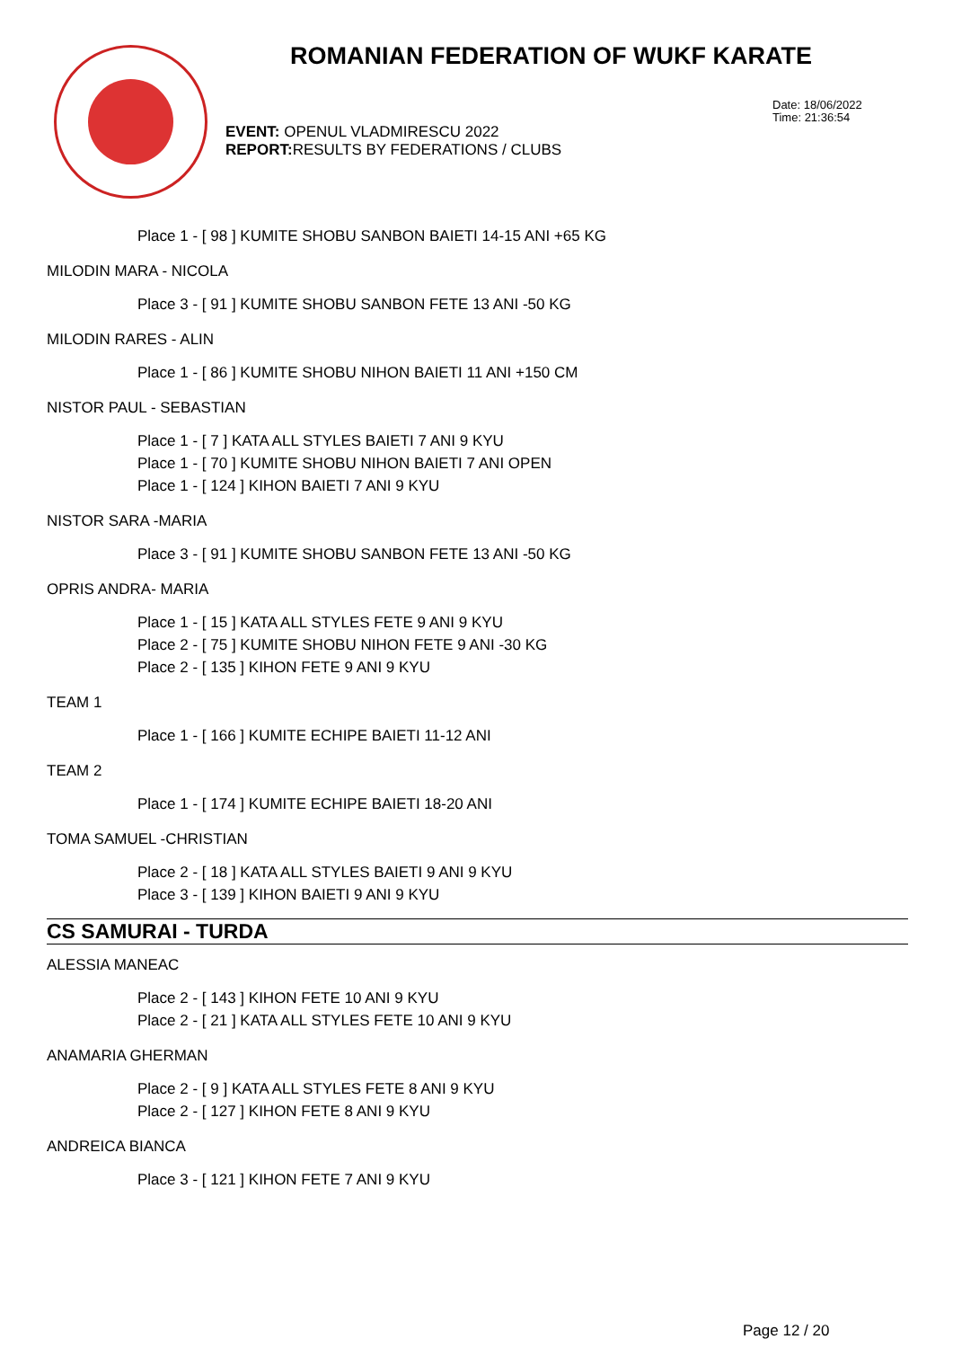ROMANIAN FEDERATION OF WUKF KARATE
EVENT: OPENUL VLADMIRESCU 2022
REPORT: RESULTS BY FEDERATIONS / CLUBS
Date: 18/06/2022
Time: 21:36:54
Place 1 - [ 98 ] KUMITE SHOBU SANBON BAIETI 14-15 ANI +65 KG
MILODIN MARA - NICOLA
Place 3 - [ 91 ] KUMITE SHOBU SANBON FETE 13 ANI -50 KG
MILODIN RARES - ALIN
Place 1 - [ 86 ] KUMITE SHOBU NIHON BAIETI 11 ANI +150 CM
NISTOR PAUL - SEBASTIAN
Place 1 - [ 7 ] KATA ALL STYLES BAIETI 7 ANI 9 KYU
Place 1 - [ 70 ] KUMITE SHOBU NIHON BAIETI 7 ANI OPEN
Place 1 - [ 124 ] KIHON BAIETI 7 ANI 9 KYU
NISTOR SARA -MARIA
Place 3 - [ 91 ] KUMITE SHOBU SANBON FETE 13 ANI -50 KG
OPRIS ANDRA- MARIA
Place 1 - [ 15 ] KATA ALL STYLES FETE 9 ANI 9 KYU
Place 2 - [ 75 ] KUMITE SHOBU NIHON FETE 9 ANI -30 KG
Place 2 - [ 135 ] KIHON FETE 9 ANI 9 KYU
TEAM 1
Place 1 - [ 166 ] KUMITE ECHIPE BAIETI 11-12 ANI
TEAM 2
Place 1 - [ 174 ] KUMITE ECHIPE BAIETI 18-20 ANI
TOMA SAMUEL -CHRISTIAN
Place 2 - [ 18 ] KATA ALL STYLES BAIETI 9 ANI 9 KYU
Place 3 - [ 139 ] KIHON BAIETI 9 ANI 9 KYU
CS SAMURAI - TURDA
ALESSIA MANEAC
Place 2 - [ 143 ] KIHON FETE 10 ANI 9 KYU
Place 2 - [ 21 ] KATA ALL STYLES FETE 10 ANI 9 KYU
ANAMARIA GHERMAN
Place 2 - [ 9 ] KATA ALL STYLES FETE 8 ANI 9 KYU
Place 2 - [ 127 ] KIHON FETE 8 ANI 9 KYU
ANDREICA BIANCA
Place 3 - [ 121 ] KIHON FETE 7 ANI 9 KYU
Page 12 / 20